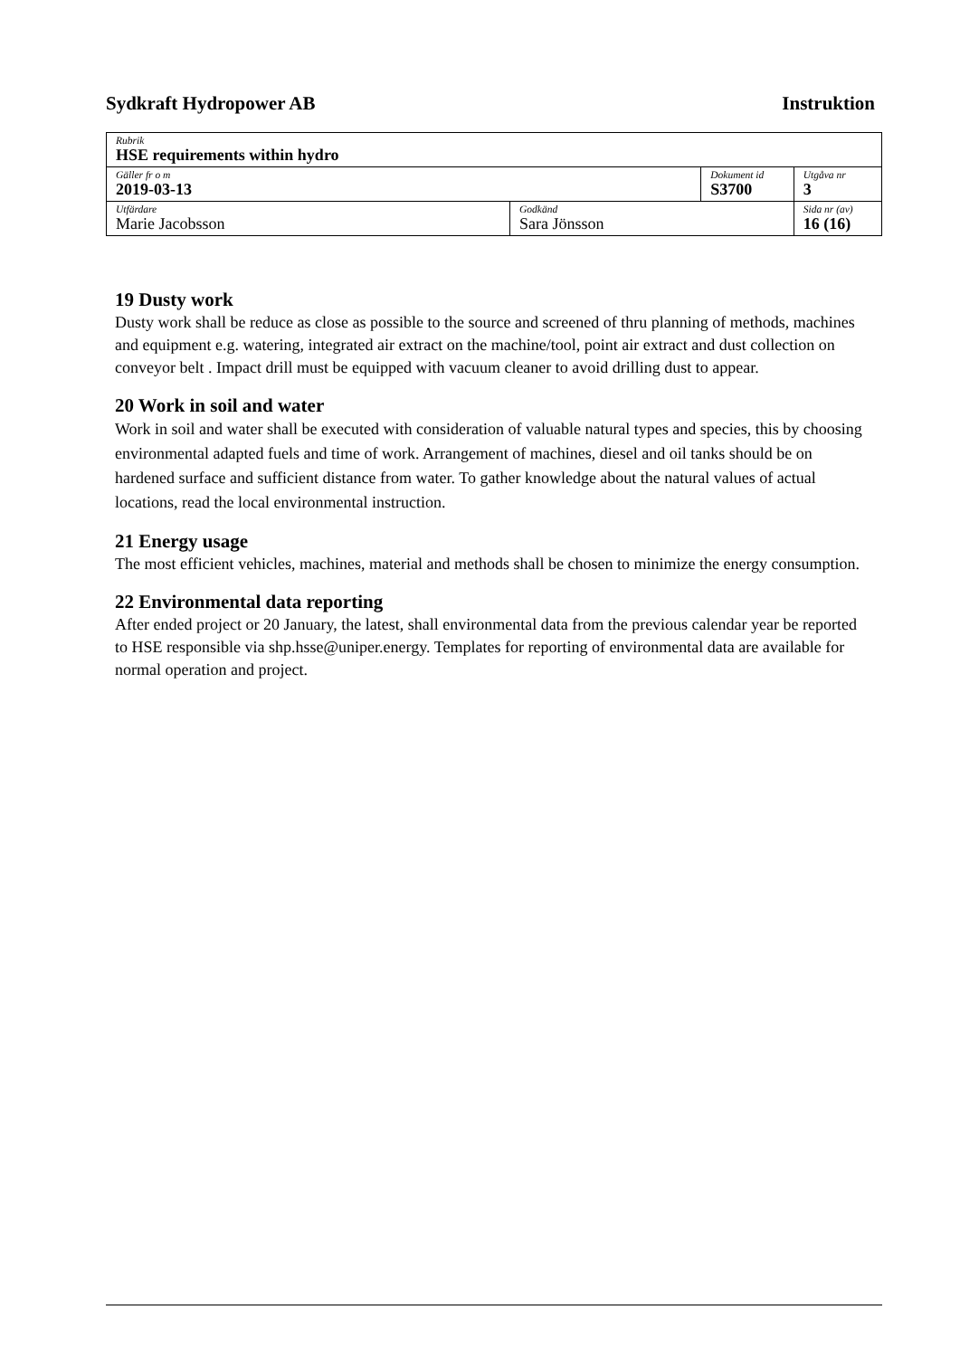Sydkraft Hydropower AB Instruktion
| Rubrik HSE requirements within hydro | | | |
| Gäller fr o m 2019-03-13 | | Dokument id S3700 | Utgåva nr 3 |
| Utfärdare Marie Jacobsson | Godkänd Sara Jönsson | | Sida nr (av) 16 (16) |
19 Dusty work
Dusty work shall be reduce as close as possible to the source and screened of thru planning of methods, machines and equipment e.g. watering, integrated air extract on the machine/tool, point air extract and dust collection on conveyor belt . Impact drill must be equipped with vacuum cleaner to avoid drilling dust to appear.
20 Work in soil and water
Work in soil and water shall be executed with consideration of valuable natural types and species, this by choosing environmental adapted fuels and time of work. Arrangement of machines, diesel and oil tanks should be on hardened surface and sufficient distance from water. To gather knowledge about the natural values of actual locations, read the local environmental instruction.
21 Energy usage
The most efficient vehicles, machines, material and methods shall be chosen to minimize the energy consumption.
22 Environmental data reporting
After ended project or 20 January, the latest, shall environmental data from the previous calendar year be reported to HSE responsible via shp.hsse@uniper.energy. Templates for reporting of environmental data are available for normal operation and project.